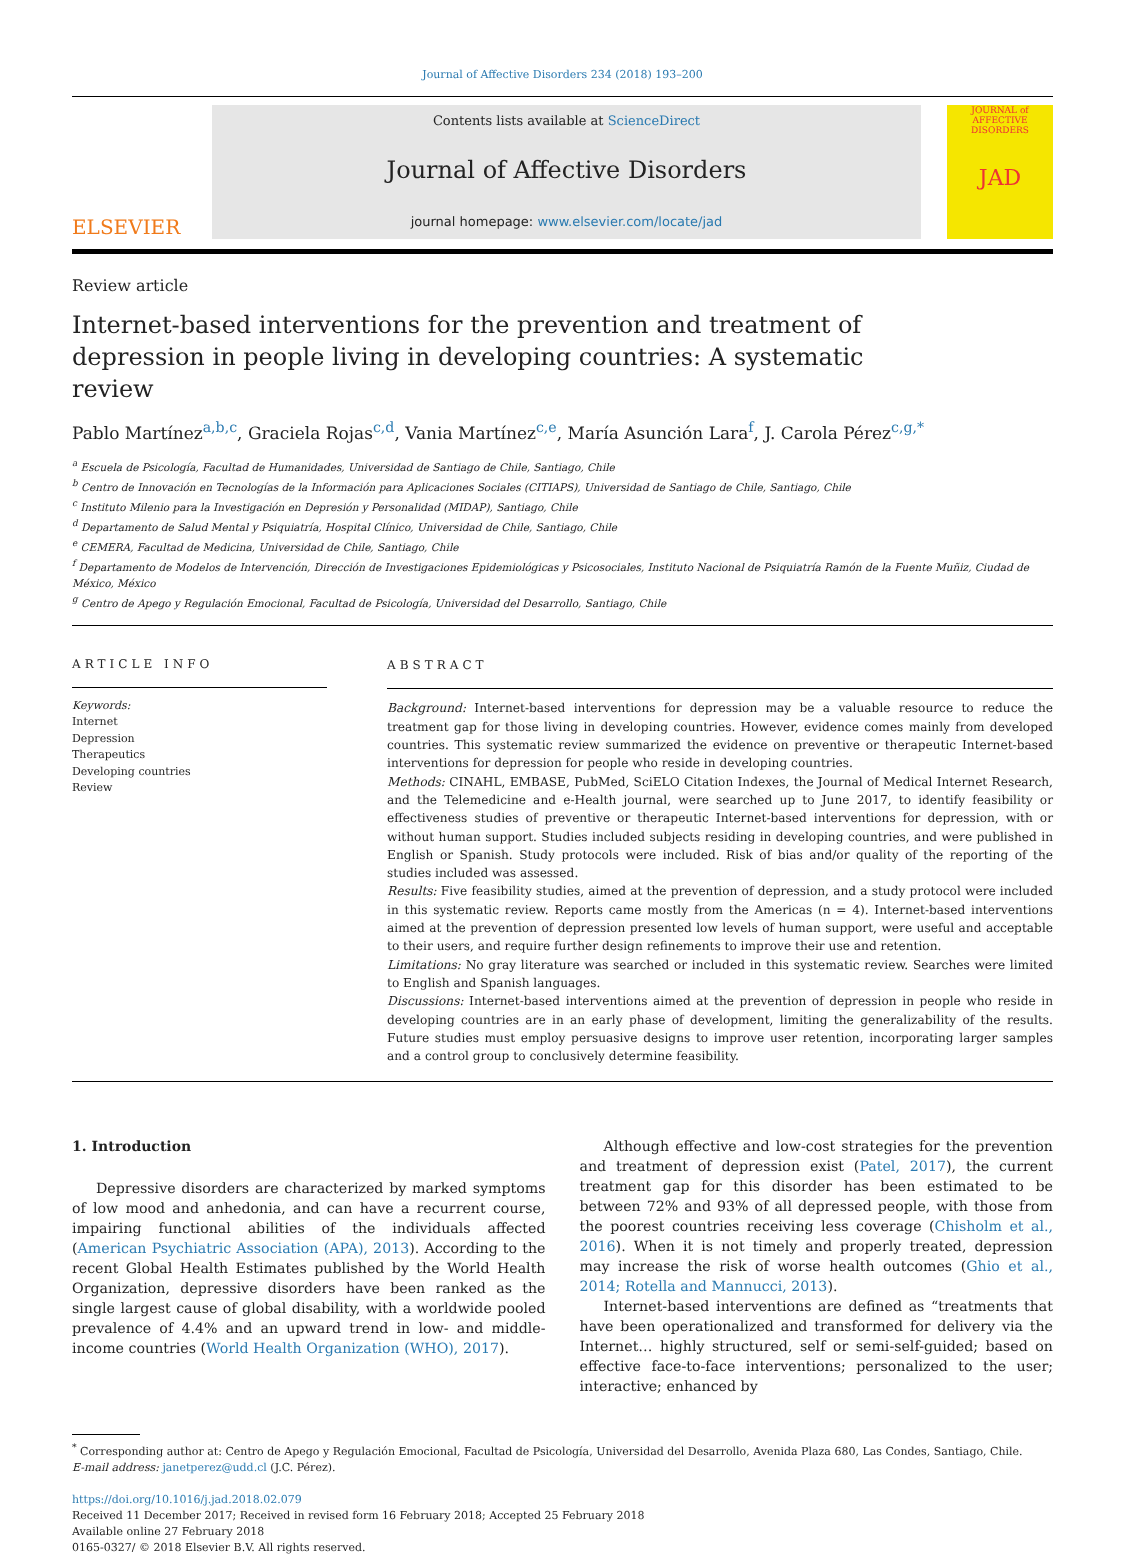Journal of Affective Disorders 234 (2018) 193–200
ELSEVIER
Contents lists available at ScienceDirect
Journal of Affective Disorders
journal homepage: www.elsevier.com/locate/jad
JOURNAL of AFFECTIVE DISORDERS
JAD
Review article
Internet-based interventions for the prevention and treatment of depression in people living in developing countries: A systematic review
Pablo Martínez<sup>a,b,c</sup>, Graciela Rojas<sup>c,d</sup>, Vania Martínez<sup>c,e</sup>, María Asunción Lara<sup>f</sup>, J. Carola Pérez<sup>c,g,*</sup>
<sup>a</sup> Escuela de Psicología, Facultad de Humanidades, Universidad de Santiago de Chile, Santiago, Chile
<sup>b</sup> Centro de Innovación en Tecnologías de la Información para Aplicaciones Sociales (CITIAPS), Universidad de Santiago de Chile, Santiago, Chile
<sup>c</sup> Instituto Milenio para la Investigación en Depresión y Personalidad (MIDAP), Santiago, Chile
<sup>d</sup> Departamento de Salud Mental y Psiquiatría, Hospital Clínico, Universidad de Chile, Santiago, Chile
<sup>e</sup> CEMERA, Facultad de Medicina, Universidad de Chile, Santiago, Chile
<sup>f</sup> Departamento de Modelos de Intervención, Dirección de Investigaciones Epidemiológicas y Psicosociales, Instituto Nacional de Psiquiatría Ramón de la Fuente Muñiz, Ciudad de México, México
<sup>g</sup> Centro de Apego y Regulación Emocional, Facultad de Psicología, Universidad del Desarrollo, Santiago, Chile
ARTICLE INFO
Keywords:
Internet
Depression
Therapeutics
Developing countries
Review
ABSTRACT
Background: Internet-based interventions for depression may be a valuable resource to reduce the treatment gap for those living in developing countries. However, evidence comes mainly from developed countries. This systematic review summarized the evidence on preventive or therapeutic Internet-based interventions for depression for people who reside in developing countries.
Methods: CINAHL, EMBASE, PubMed, SciELO Citation Indexes, the Journal of Medical Internet Research, and the Telemedicine and e-Health journal, were searched up to June 2017, to identify feasibility or effectiveness studies of preventive or therapeutic Internet-based interventions for depression, with or without human support. Studies included subjects residing in developing countries, and were published in English or Spanish. Study protocols were included. Risk of bias and/or quality of the reporting of the studies included was assessed.
Results: Five feasibility studies, aimed at the prevention of depression, and a study protocol were included in this systematic review. Reports came mostly from the Americas (n = 4). Internet-based interventions aimed at the prevention of depression presented low levels of human support, were useful and acceptable to their users, and require further design refinements to improve their use and retention.
Limitations: No gray literature was searched or included in this systematic review. Searches were limited to English and Spanish languages.
Discussions: Internet-based interventions aimed at the prevention of depression in people who reside in developing countries are in an early phase of development, limiting the generalizability of the results. Future studies must employ persuasive designs to improve user retention, incorporating larger samples and a control group to conclusively determine feasibility.
1. Introduction
Depressive disorders are characterized by marked symptoms of low mood and anhedonia, and can have a recurrent course, impairing functional abilities of the individuals affected (American Psychiatric Association (APA), 2013). According to the recent Global Health Estimates published by the World Health Organization, depressive disorders have been ranked as the single largest cause of global disability, with a worldwide pooled prevalence of 4.4% and an upward trend in low- and middle-income countries (World Health Organization (WHO), 2017).
Although effective and low-cost strategies for the prevention and treatment of depression exist (Patel, 2017), the current treatment gap for this disorder has been estimated to be between 72% and 93% of all depressed people, with those from the poorest countries receiving less coverage (Chisholm et al., 2016). When it is not timely and properly treated, depression may increase the risk of worse health outcomes (Ghio et al., 2014; Rotella and Mannucci, 2013).
Internet-based interventions are defined as “treatments that have been operationalized and transformed for delivery via the Internet… highly structured, self or semi-self-guided; based on effective face-to-face interventions; personalized to the user; interactive; enhanced by
<sup>*</sup> Corresponding author at: Centro de Apego y Regulación Emocional, Facultad de Psicología, Universidad del Desarrollo, Avenida Plaza 680, Las Condes, Santiago, Chile.
E-mail address: janetperez@udd.cl (J.C. Pérez).
https://doi.org/10.1016/j.jad.2018.02.079
Received 11 December 2017; Received in revised form 16 February 2018; Accepted 25 February 2018
Available online 27 February 2018
0165-0327/ © 2018 Elsevier B.V. All rights reserved.